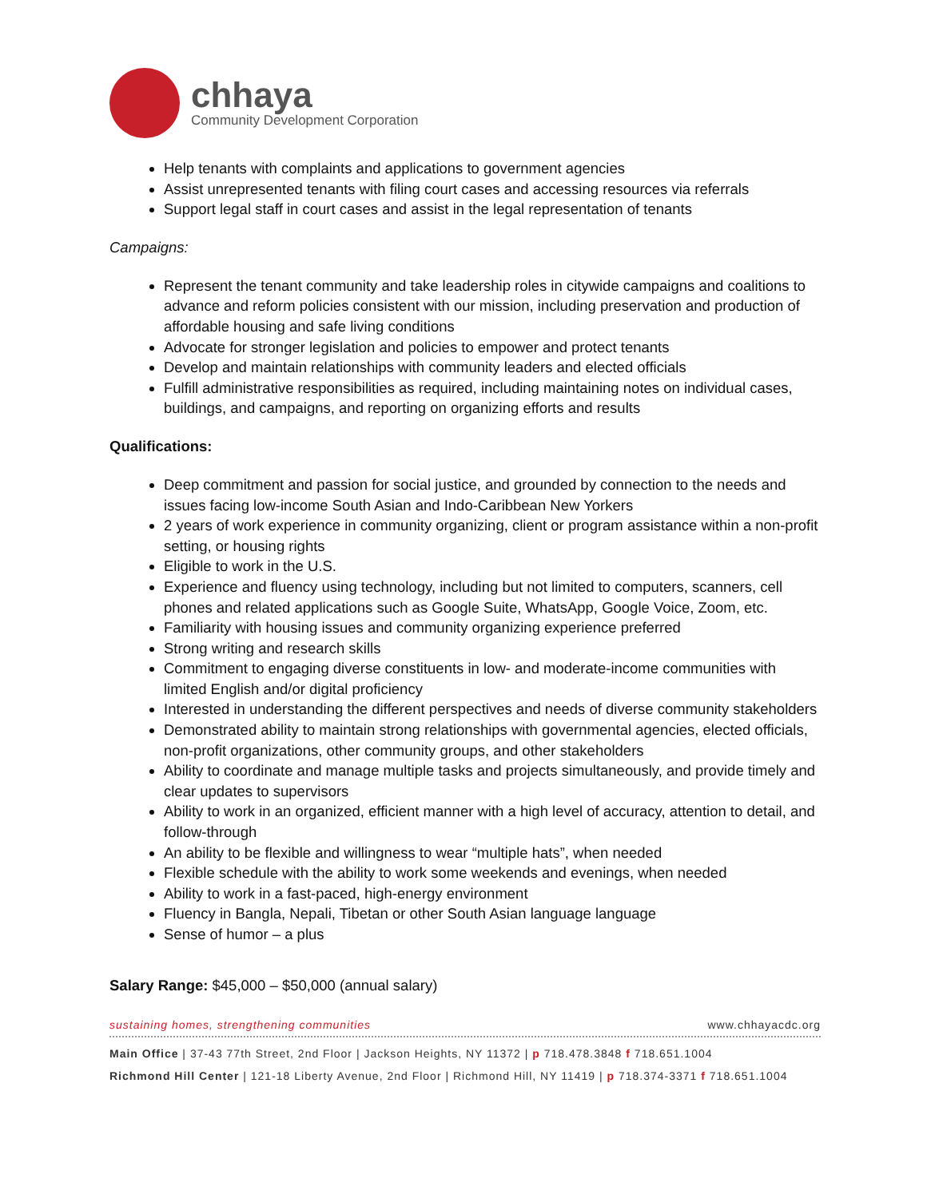chhaya
Community Development Corporation
Help tenants with complaints and applications to government agencies
Assist unrepresented tenants with filing court cases and accessing resources via referrals
Support legal staff in court cases and assist in the legal representation of tenants
Campaigns:
Represent the tenant community and take leadership roles in citywide campaigns and coalitions to advance and reform policies consistent with our mission, including preservation and production of affordable housing and safe living conditions
Advocate for stronger legislation and policies to empower and protect tenants
Develop and maintain relationships with community leaders and elected officials
Fulfill administrative responsibilities as required, including maintaining notes on individual cases, buildings, and campaigns, and reporting on organizing efforts and results
Qualifications:
Deep commitment and passion for social justice, and grounded by connection to the needs and issues facing low-income South Asian and Indo-Caribbean New Yorkers
2 years of work experience in community organizing, client or program assistance within a non-profit setting, or housing rights
Eligible to work in the U.S.
Experience and fluency using technology, including but not limited to computers, scanners, cell phones and related applications such as Google Suite, WhatsApp, Google Voice, Zoom, etc.
Familiarity with housing issues and community organizing experience preferred
Strong writing and research skills
Commitment to engaging diverse constituents in low- and moderate-income communities with limited English and/or digital proficiency
Interested in understanding the different perspectives and needs of diverse community stakeholders
Demonstrated ability to maintain strong relationships with governmental agencies, elected officials, non-profit organizations, other community groups, and other stakeholders
Ability to coordinate and manage multiple tasks and projects simultaneously, and provide timely and clear updates to supervisors
Ability to work in an organized, efficient manner with a high level of accuracy, attention to detail, and follow-through
An ability to be flexible and willingness to wear “multiple hats”, when needed
Flexible schedule with the ability to work some weekends and evenings, when needed
Ability to work in a fast-paced, high-energy environment
Fluency in Bangla, Nepali, Tibetan or other South Asian language language
Sense of humor – a plus
Salary Range: $45,000 – $50,000 (annual salary)
sustaining homes, strengthening communities www.chhayacdc.org
Main Office | 37-43 77th Street, 2nd Floor | Jackson Heights, NY 11372 | p 718.478.3848 f 718.651.1004
Richmond Hill Center | 121-18 Liberty Avenue, 2nd Floor | Richmond Hill, NY 11419 | p 718.374-3371 f 718.651.1004